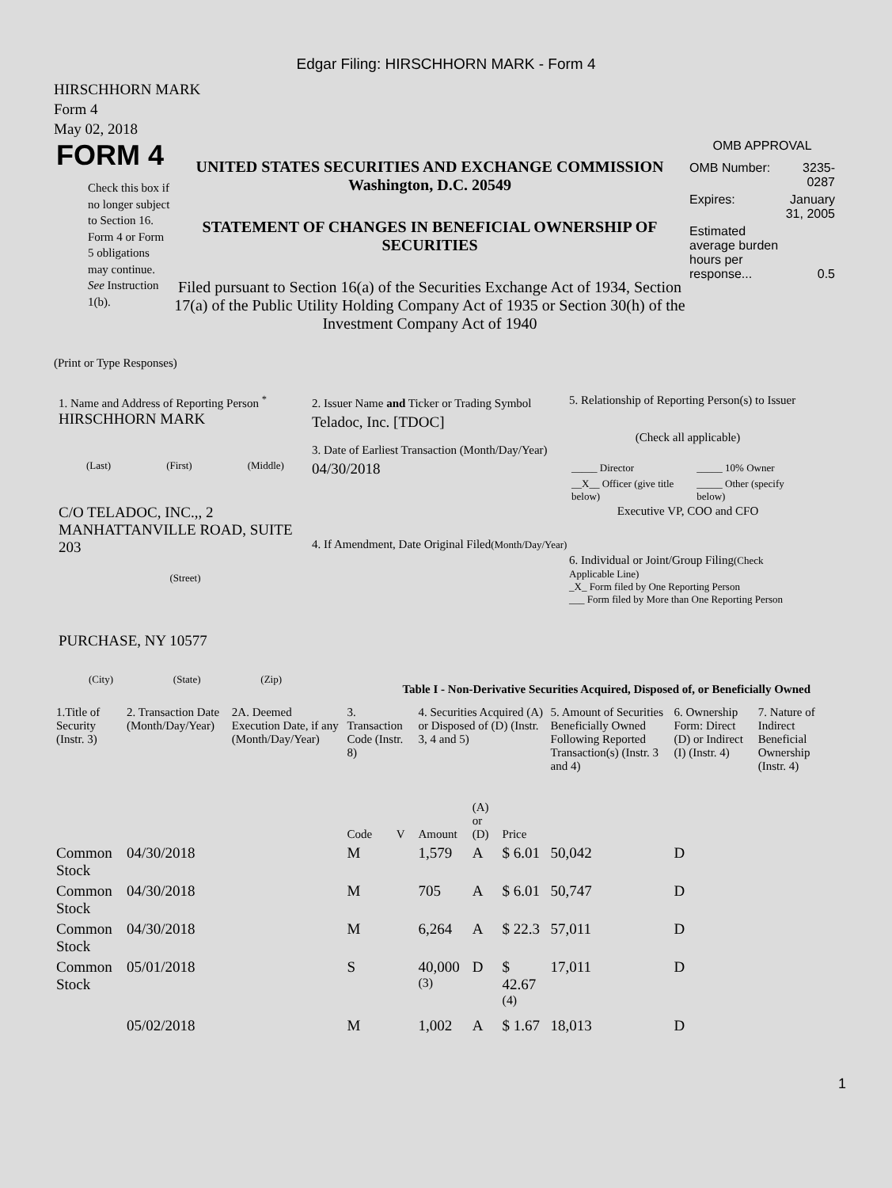Edgar Filing: HIRSCHHORN MARK - Form 4
HIRSCHHORN MARK
Form 4
May 02, 2018
FORM 4
Check this box if no longer subject to Section 16. Form 4 or Form 5 obligations may continue. See Instruction 1(b).
UNITED STATES SECURITIES AND EXCHANGE COMMISSION
Washington, D.C. 20549
STATEMENT OF CHANGES IN BENEFICIAL OWNERSHIP OF SECURITIES
Filed pursuant to Section 16(a) of the Securities Exchange Act of 1934, Section 17(a) of the Public Utility Holding Company Act of 1935 or Section 30(h) of the Investment Company Act of 1940
OMB APPROVAL
| OMB Number: | 3235-0287 |
| Expires: | January 31, 2005 |
| Estimated average burden hours per response... | 0.5 |
(Print or Type Responses)
1. Name and Address of Reporting Person <sup>*</sup>
HIRSCHHORN MARK
(Last) (First) (Middle)
C/O TELADOC, INC.,, 2 MANHATTANVILLE ROAD, SUITE 203
(Street)
PURCHASE, NY 10577
(City) (State) (Zip)
2. Issuer Name and Ticker or Trading Symbol
Teladoc, Inc. [TDOC]
3. Date of Earliest Transaction (Month/Day/Year)
04/30/2018
4. If Amendment, Date Original Filed(Month/Day/Year)
5. Relationship of Reporting Person(s) to Issuer
(Check all applicable)
| _____ Director | _____ 10% Owner |
| __X__ Officer (give title below) | _____ Other (specify below) |
Executive VP, COO and CFO
6. Individual or Joint/Group Filing(Check Applicable Line)
_X_ Form filed by One Reporting Person
___ Form filed by More than One Reporting Person
Table I - Non-Derivative Securities Acquired, Disposed of, or Beneficially Owned
| 1.Title of Security (Instr. 3) | 2. Transaction Date (Month/Day/Year) | 2A. Deemed Execution Date, if any (Month/Day/Year) | 3. Transaction Code (Instr. 8) | | 4. Securities Acquired (A) or Disposed of (D) (Instr. 3, 4 and 5) | | | 5. Amount of Securities Beneficially Owned Following Reported Transaction(s) (Instr. 3 and 4) | 6. Ownership Form: Direct (D) or Indirect (I) (Instr. 4) | 7. Nature of Indirect Beneficial Ownership (Instr. 4) |
| --- | --- | --- | --- | --- | --- | --- | --- | --- | --- | --- |
| | | | Code | V | Amount | (A) or (D) | Price | | | |
| Common Stock | 04/30/2018 | | M | | 1,579 | A | $ 6.01 | 50,042 | D | |
| Common Stock | 04/30/2018 | | M | | 705 | A | $ 6.01 | 50,747 | D | |
| Common Stock | 04/30/2018 | | M | | 6,264 | A | $ 22.3 | 57,011 | D | |
| Common Stock | 05/01/2018 | | S | | 40,000 <sup>(3)</sup> | D | $ 42.67 <sup>(4)</sup> | 17,011 | D | |
| | 05/02/2018 | | M | | 1,002 | A | $ 1.67 | 18,013 | D | |
1